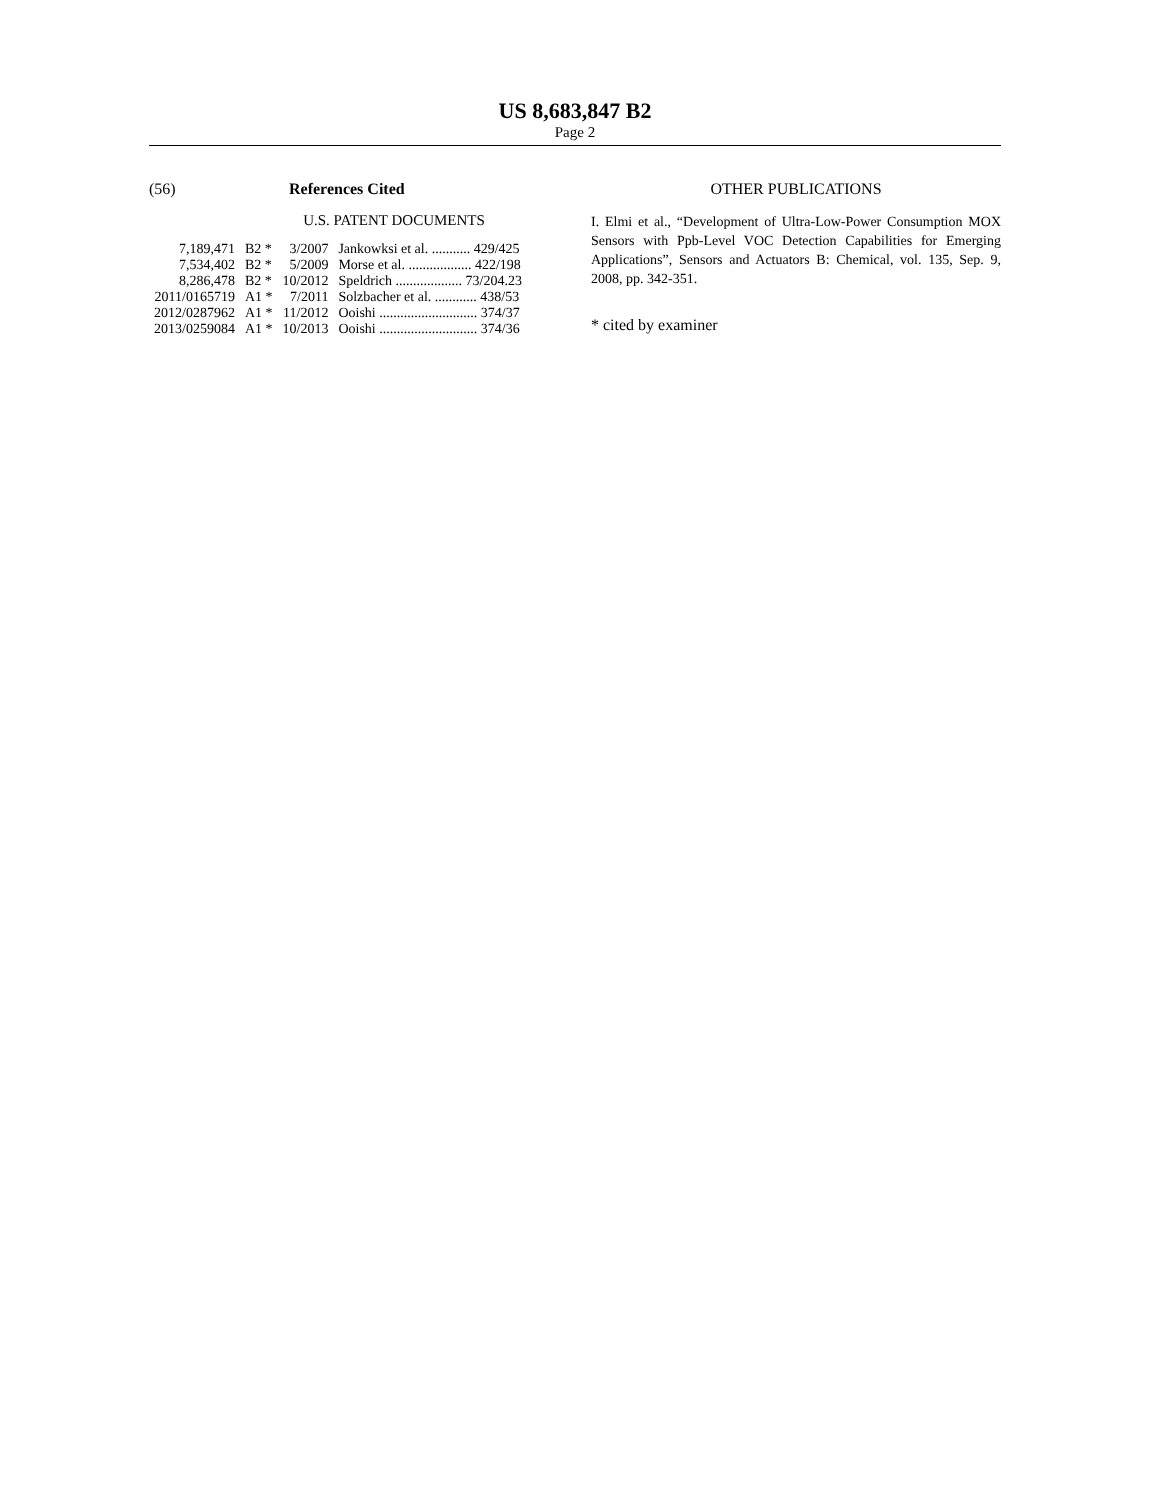US 8,683,847 B2
Page 2
(56) References Cited
U.S. PATENT DOCUMENTS
| 7,189,471 | B2 * | 3/2007 | Jankowksi et al. ........... 429/425 |
| 7,534,402 | B2 * | 5/2009 | Morse et al. .................. 422/198 |
| 8,286,478 | B2 * | 10/2012 | Speldrich ................... 73/204.23 |
| 2011/0165719 | A1 * | 7/2011 | Solzbacher et al. ............ 438/53 |
| 2012/0287962 | A1 * | 11/2012 | Ooishi ............................ 374/37 |
| 2013/0259084 | A1 * | 10/2013 | Ooishi ............................ 374/36 |
OTHER PUBLICATIONS
I. Elmi et al., “Development of Ultra-Low-Power Consumption MOX Sensors with Ppb-Level VOC Detection Capabilities for Emerging Applications”, Sensors and Actuators B: Chemical, vol. 135, Sep. 9, 2008, pp. 342-351.
* cited by examiner